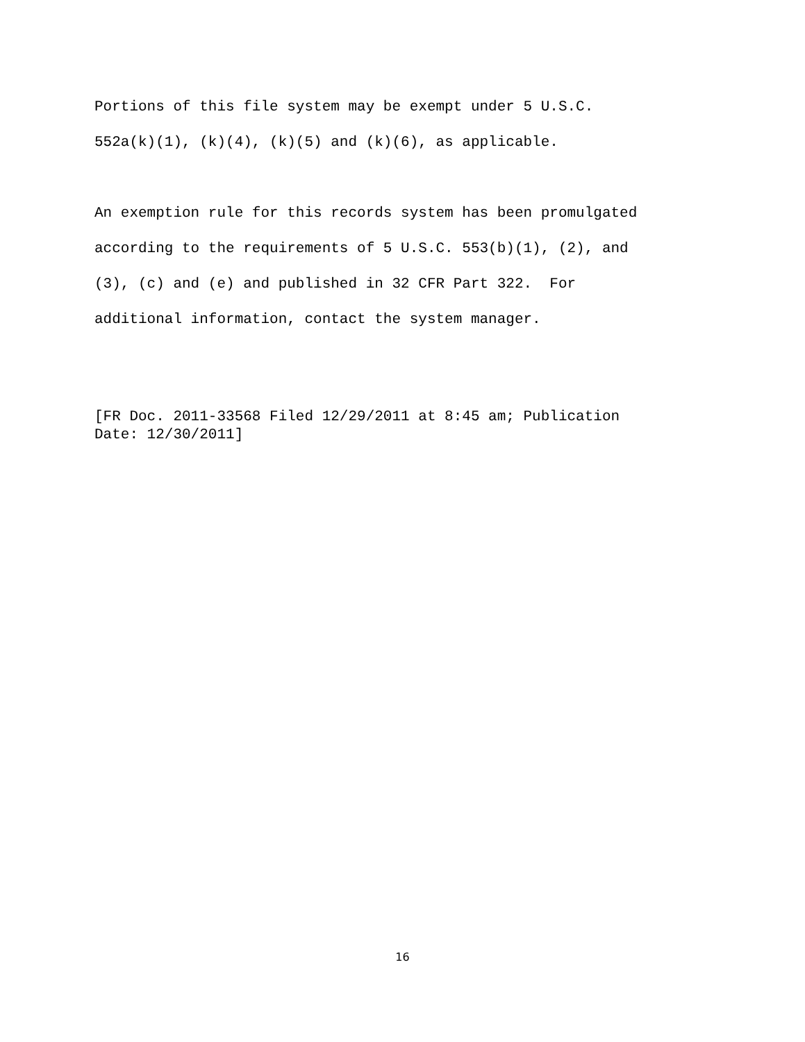Portions of this file system may be exempt under 5 U.S.C.
552a(k)(1), (k)(4), (k)(5) and (k)(6), as applicable.
An exemption rule for this records system has been promulgated
according to the requirements of 5 U.S.C. 553(b)(1), (2), and
(3), (c) and (e) and published in 32 CFR Part 322. For
additional information, contact the system manager.
[FR Doc. 2011-33568 Filed 12/29/2011 at 8:45 am; Publication
Date: 12/30/2011]
16